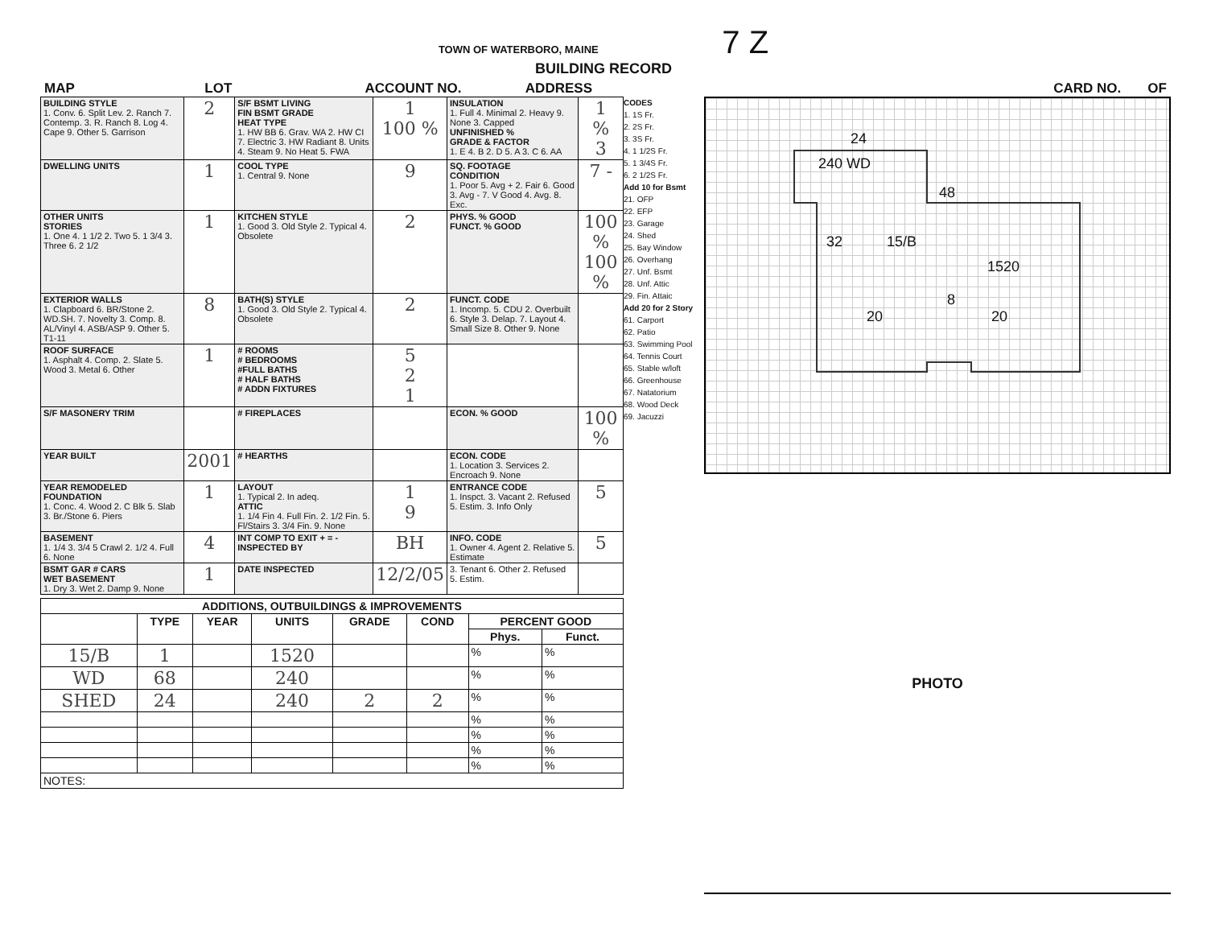TOWN OF WATERBORO, MAINE 7 Z
BUILDING RECORD
MAP LOT ACCOUNT NO. ADDRESS CARD NO. OF
| BUILDING STYLE 1. Conv. 6. Split Lev. 2. Ranch 7. Contemp. 3. R. Ranch 8. Log 4. Cape 9. Other 5. Garrison | 2 | S/F BSMT LIVING FIN BSMT GRADE HEAT TYPE 1. HW BB 6. Grav. WA 2. HW CI 7. Electric 3. HW Radiant 8. Units 4. Steam 9. No Heat 5. FWA | 1 100 % | INSULATION 1. Full 4. Minimal 2. Heavy 9. None 3. Capped UNFINISHED % GRADE & FACTOR 1. E 4. B 2. D 5. A 3. C 6. AA | 1 % 3 |
| DWELLING UNITS | 1 | COOL TYPE 1. Central 9. None | 9 | SQ. FOOTAGE CONDITION 1. Poor 5. Avg + 2. Fair 6. Good 3. Avg - 7. V Good 4. Avg. 8. Exc. | 7 - |
| OTHER UNITS STORIES 1. One 4. 1 1/2 2. Two 5. 1 3/4 3. Three 6. 2 1/2 | 1 | KITCHEN STYLE 1. Good 3. Old Style 2. Typical 4. Obsolete | 2 | PHYS. % GOOD FUNCT. % GOOD | 100 % 100 % |
| EXTERIOR WALLS 1. Clapboard 6. BR/Stone 2. WD.SH. 7. Novelty 3. Comp. 8. AL/Vinyl 4. ASB/ASP 9. Other 5. T1-11 | 8 | BATH(S) STYLE 1. Good 3. Old Style 2. Typical 4. Obsolete | 2 | FUNCT. CODE 1. Incomp. 5. CDU 2. Overbuilt 6. Style 3. Delap. 7. Layout 4. Small Size 8. Other 9. None | |
| ROOF SURFACE 1. Asphalt 4. Comp. 2. Slate 5. Wood 3. Metal 6. Other | 1 | # ROOMS # BEDROOMS #FULL BATHS # HALF BATHS # ADDN FIXTURES | 5 2 1 | | |
| S/F MASONERY TRIM | | # FIREPLACES | | ECON. % GOOD | 100 % |
| YEAR BUILT | 2001 | # HEARTHS | | ECON. CODE 1. Location 3. Services 2. Encroach 9. None | |
| YEAR REMODELED FOUNDATION 1. Conc. 4. Wood 2. C Blk 5. Slab 3. Br./Stone 6. Piers | 1 | LAYOUT 1. Typical 2. In adeq. ATTIC 1. 1/4 Fin 4. Full Fin. 2. 1/2 Fin. 5. Fl/Stairs 3. 3/4 Fin. 9. None | 1 9 | ENTRANCE CODE 1. Inspct. 3. Vacant 2. Refused 5. Estim. 3. Info Only | 5 |
| BASEMENT 1. 1/4 3. 3/4 5 Crawl 2. 1/2 4. Full 6. None | 4 | INT COMP TO EXIT + = - INSPECTED BY | BH | INFO. CODE 1. Owner 4. Agent 2. Relative 5. Estimate | 5 |
| BSMT GAR # CARS WET BASEMENT 1. Dry 3. Wet 2. Damp 9. None | 1 | DATE INSPECTED | 12/2/05 | 3. Tenant 6. Other 2. Refused 5. Estim. | |
| ADDITIONS, OUTBUILDINGS & IMPROVEMENTS | | | | | | | |
| --- | --- | --- | --- | --- | --- | --- | --- |
| | TYPE | YEAR | UNITS | GRADE | COND | PERCENT GOOD | |
| | | | | | | Phys. | Funct. |
| 15/B | 1 | | 1520 | | | % | % |
| WD | 68 | | 240 | | | % | % |
| SHED | 24 | | 240 | 2 | 2 | % | % |
| | | | | | | % | % |
| | | | | | | % | % |
| | | | | | | % | % |
| | | | | | | % | % |
| NOTES: | | | | | | | |
CODES
1. 1S Fr.
2. 2S Fr.
3. 3S Fr.
4. 1 1/2S Fr.
5. 1 3/4S Fr.
6. 2 1/2S Fr.
Add 10 for Bsmt
21. OFP
22. EFP
23. Garage
24. Shed
25. Bay Window
26. Overhang
27. Unf. Bsmt
28. Unf. Attic
29. Fin. Attaic
Add 20 for 2 Story
61. Carport
62. Patio
63. Swimming Pool
64. Tennis Court
65. Stable w/loft
66. Greenhouse
67. Natatorium
68. Wood Deck
69. Jacuzzi
24
240 WD
48
32 15/B
1520
8
20 20
PHOTO